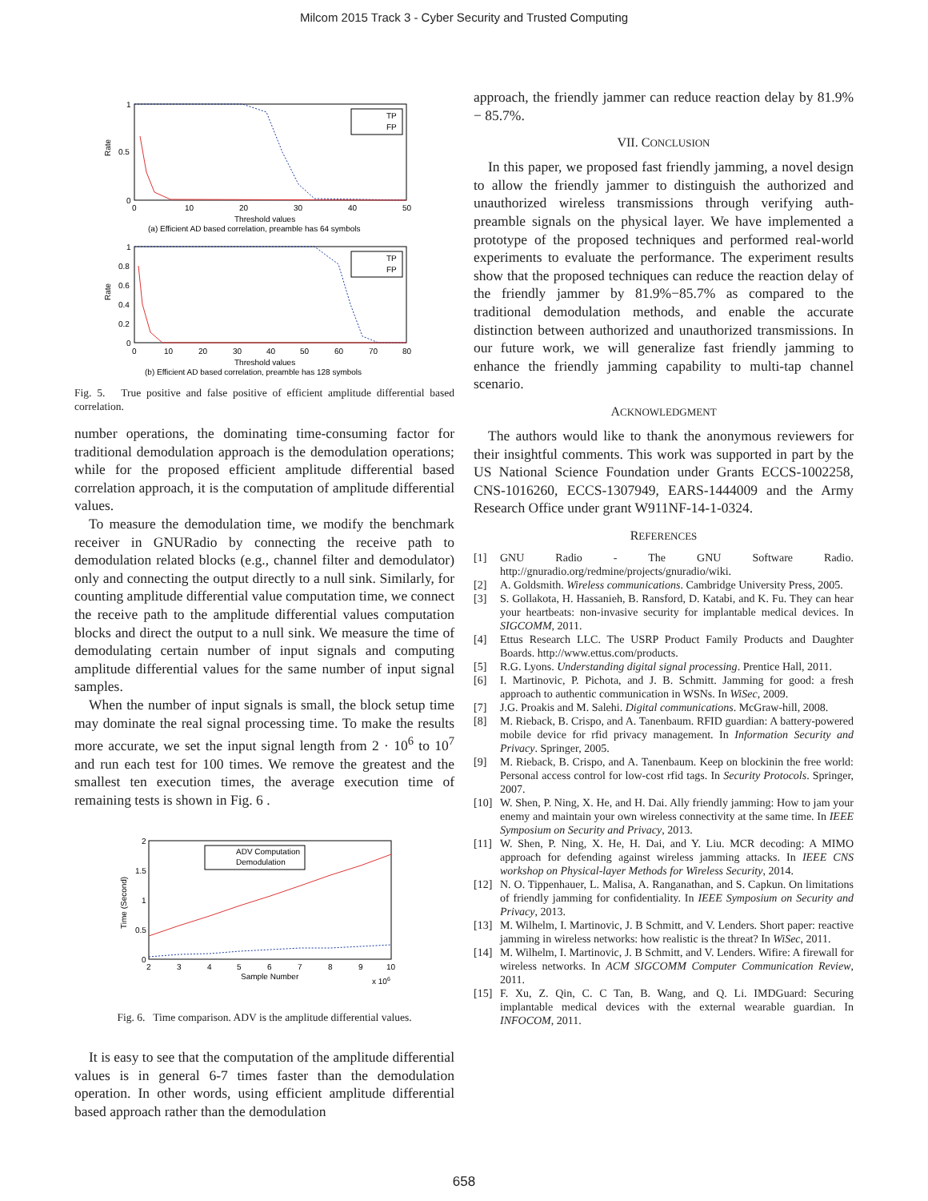Milcom 2015 Track 3 - Cyber Security and Trusted Computing
Rate
1
0.5
0
0
10
20
30
40
50
Threshold values
(a) Efficient AD based correlation, preamble has 64 symbols
TP
FP
Rate
1
0.8
0.6
0.4
0.2
0
0
10
20
30
40
50
60
70
80
Threshold values
(b) Efficient AD based correlation, preamble has 128 symbols
TP
FP
Fig. 5. True positive and false positive of efficient amplitude differential based correlation.
number operations, the dominating time-consuming factor for traditional demodulation approach is the demodulation operations; while for the proposed efficient amplitude differential based correlation approach, it is the computation of amplitude differential values.
To measure the demodulation time, we modify the benchmark receiver in GNURadio by connecting the receive path to demodulation related blocks (e.g., channel filter and demodulator) only and connecting the output directly to a null sink. Similarly, for counting amplitude differential value computation time, we connect the receive path to the amplitude differential values computation blocks and direct the output to a null sink. We measure the time of demodulating certain number of input signals and computing amplitude differential values for the same number of input signal samples.
When the number of input signals is small, the block setup time may dominate the real signal processing time. To make the results more accurate, we set the input signal length from 2 · 10<sup>6</sup> to 10<sup>7</sup> and run each test for 100 times. We remove the greatest and the smallest ten execution times, the average execution time of remaining tests is shown in Fig. 6 .
Time (Second)
2
1.5
1
0.5
0
2
3
4
5
6
7
8
9
10
Sample Number
x 106
ADV Computation
Demodulation
Fig. 6. Time comparison. ADV is the amplitude differential values.
It is easy to see that the computation of the amplitude differential values is in general 6-7 times faster than the demodulation operation. In other words, using efficient amplitude differential based approach rather than the demodulation
approach, the friendly jammer can reduce reaction delay by 81.9% − 85.7%.
VII. CONCLUSION
In this paper, we proposed fast friendly jamming, a novel design to allow the friendly jammer to distinguish the authorized and unauthorized wireless transmissions through verifying auth-preamble signals on the physical layer. We have implemented a prototype of the proposed techniques and performed real-world experiments to evaluate the performance. The experiment results show that the proposed techniques can reduce the reaction delay of the friendly jammer by 81.9%−85.7% as compared to the traditional demodulation methods, and enable the accurate distinction between authorized and unauthorized transmissions. In our future work, we will generalize fast friendly jamming to enhance the friendly jamming capability to multi-tap channel scenario.
ACKNOWLEDGMENT
The authors would like to thank the anonymous reviewers for their insightful comments. This work was supported in part by the US National Science Foundation under Grants ECCS-1002258, CNS-1016260, ECCS-1307949, EARS-1444009 and the Army Research Office under grant W911NF-14-1-0324.
REFERENCES
[1] GNU Radio - The GNU Software Radio. http://gnuradio.org/redmine/projects/gnuradio/wiki.
[2] A. Goldsmith. Wireless communications. Cambridge University Press, 2005.
[3] S. Gollakota, H. Hassanieh, B. Ransford, D. Katabi, and K. Fu. They can hear your heartbeats: non-invasive security for implantable medical devices. In SIGCOMM, 2011.
[4] Ettus Research LLC. The USRP Product Family Products and Daughter Boards. http://www.ettus.com/products.
[5] R.G. Lyons. Understanding digital signal processing. Prentice Hall, 2011.
[6] I. Martinovic, P. Pichota, and J. B. Schmitt. Jamming for good: a fresh approach to authentic communication in WSNs. In WiSec, 2009.
[7] J.G. Proakis and M. Salehi. Digital communications. McGraw-hill, 2008.
[8] M. Rieback, B. Crispo, and A. Tanenbaum. RFID guardian: A battery-powered mobile device for rfid privacy management. In Information Security and Privacy. Springer, 2005.
[9] M. Rieback, B. Crispo, and A. Tanenbaum. Keep on blockinin the free world: Personal access control for low-cost rfid tags. In Security Protocols. Springer, 2007.
[10] W. Shen, P. Ning, X. He, and H. Dai. Ally friendly jamming: How to jam your enemy and maintain your own wireless connectivity at the same time. In IEEE Symposium on Security and Privacy, 2013.
[11] W. Shen, P. Ning, X. He, H. Dai, and Y. Liu. MCR decoding: A MIMO approach for defending against wireless jamming attacks. In IEEE CNS workshop on Physical-layer Methods for Wireless Security, 2014.
[12] N. O. Tippenhauer, L. Malisa, A. Ranganathan, and S. Capkun. On limitations of friendly jamming for confidentiality. In IEEE Symposium on Security and Privacy, 2013.
[13] M. Wilhelm, I. Martinovic, J. B Schmitt, and V. Lenders. Short paper: reactive jamming in wireless networks: how realistic is the threat? In WiSec, 2011.
[14] M. Wilhelm, I. Martinovic, J. B Schmitt, and V. Lenders. Wifire: A firewall for wireless networks. In ACM SIGCOMM Computer Communication Review, 2011.
[15] F. Xu, Z. Qin, C. C Tan, B. Wang, and Q. Li. IMDGuard: Securing implantable medical devices with the external wearable guardian. In INFOCOM, 2011.
658